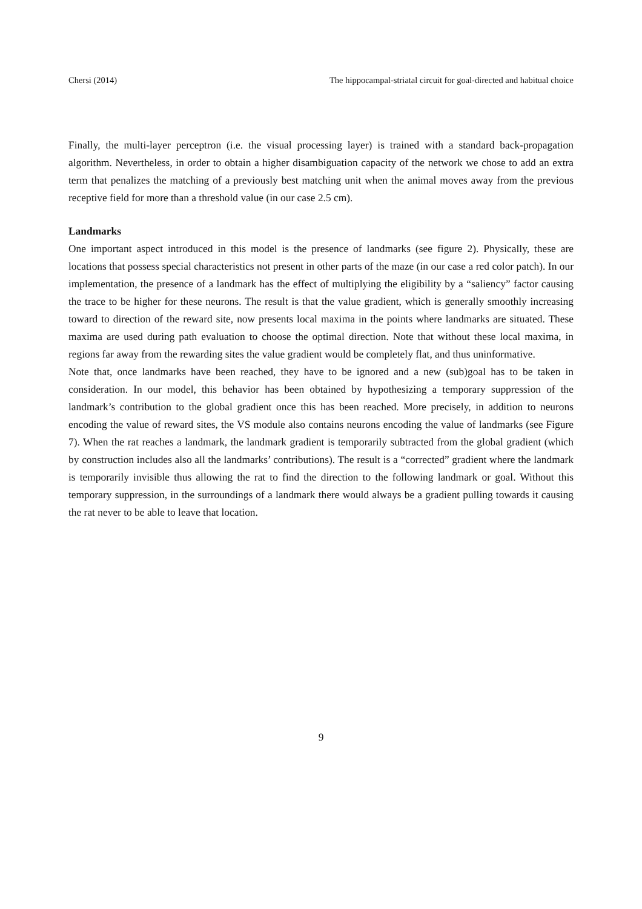Chersi (2014) The hippocampal-striatal circuit for goal-directed and habitual choice
Finally, the multi-layer perceptron (i.e. the visual processing layer) is trained with a standard back-propagation algorithm. Nevertheless, in order to obtain a higher disambiguation capacity of the network we chose to add an extra term that penalizes the matching of a previously best matching unit when the animal moves away from the previous receptive field for more than a threshold value (in our case 2.5 cm).
Landmarks
One important aspect introduced in this model is the presence of landmarks (see figure 2). Physically, these are locations that possess special characteristics not present in other parts of the maze (in our case a red color patch). In our implementation, the presence of a landmark has the effect of multiplying the eligibility by a “saliency” factor causing the trace to be higher for these neurons. The result is that the value gradient, which is generally smoothly increasing toward to direction of the reward site, now presents local maxima in the points where landmarks are situated. These maxima are used during path evaluation to choose the optimal direction. Note that without these local maxima, in regions far away from the rewarding sites the value gradient would be completely flat, and thus uninformative.
Note that, once landmarks have been reached, they have to be ignored and a new (sub)goal has to be taken in consideration. In our model, this behavior has been obtained by hypothesizing a temporary suppression of the landmark’s contribution to the global gradient once this has been reached. More precisely, in addition to neurons encoding the value of reward sites, the VS module also contains neurons encoding the value of landmarks (see Figure 7). When the rat reaches a landmark, the landmark gradient is temporarily subtracted from the global gradient (which by construction includes also all the landmarks’ contributions). The result is a “corrected” gradient where the landmark is temporarily invisible thus allowing the rat to find the direction to the following landmark or goal. Without this temporary suppression, in the surroundings of a landmark there would always be a gradient pulling towards it causing the rat never to be able to leave that location.
9